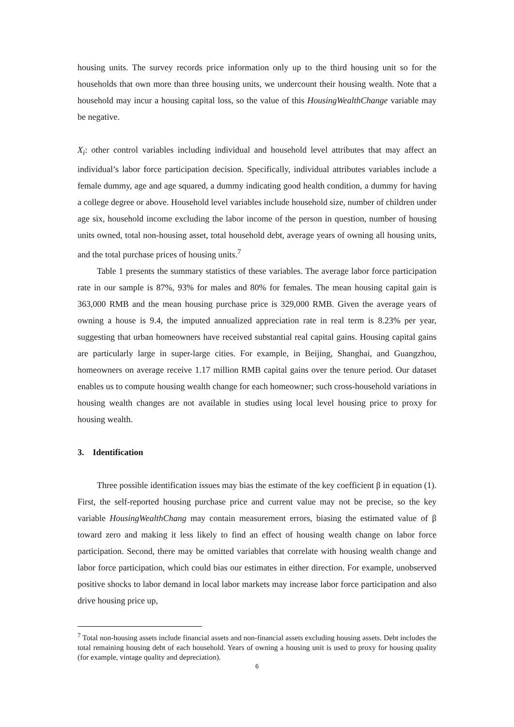housing units. The survey records price information only up to the third housing unit so for the households that own more than three housing units, we undercount their housing wealth. Note that a household may incur a housing capital loss, so the value of this HousingWealthChange variable may be negative.
X<sub>i</sub>: other control variables including individual and household level attributes that may affect an individual’s labor force participation decision. Specifically, individual attributes variables include a female dummy, age and age squared, a dummy indicating good health condition, a dummy for having a college degree or above. Household level variables include household size, number of children under age six, household income excluding the labor income of the person in question, number of housing units owned, total non-housing asset, total household debt, average years of owning all housing units, and the total purchase prices of housing units.<sup>7</sup>
Table 1 presents the summary statistics of these variables. The average labor force participation rate in our sample is 87%, 93% for males and 80% for females. The mean housing capital gain is 363,000 RMB and the mean housing purchase price is 329,000 RMB. Given the average years of owning a house is 9.4, the imputed annualized appreciation rate in real term is 8.23% per year, suggesting that urban homeowners have received substantial real capital gains. Housing capital gains are particularly large in super-large cities. For example, in Beijing, Shanghai, and Guangzhou, homeowners on average receive 1.17 million RMB capital gains over the tenure period. Our dataset enables us to compute housing wealth change for each homeowner; such cross-household variations in housing wealth changes are not available in studies using local level housing price to proxy for housing wealth.
3. Identification
Three possible identification issues may bias the estimate of the key coefficient β in equation (1). First, the self-reported housing purchase price and current value may not be precise, so the key variable HousingWealthChang may contain measurement errors, biasing the estimated value of β toward zero and making it less likely to find an effect of housing wealth change on labor force participation. Second, there may be omitted variables that correlate with housing wealth change and labor force participation, which could bias our estimates in either direction. For example, unobserved positive shocks to labor demand in local labor markets may increase labor force participation and also drive housing price up,
<sup>7</sup> Total non-housing assets include financial assets and non-financial assets excluding housing assets. Debt includes the total remaining housing debt of each household. Years of owning a housing unit is used to proxy for housing quality (for example, vintage quality and depreciation).
6